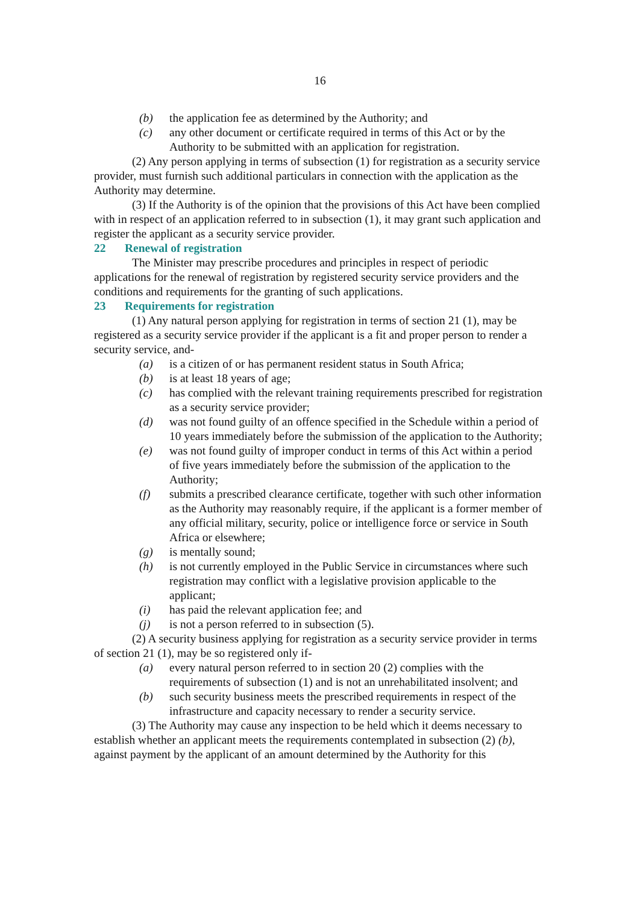16
(b) the application fee as determined by the Authority; and
(c) any other document or certificate required in terms of this Act or by the Authority to be submitted with an application for registration.
(2) Any person applying in terms of subsection (1) for registration as a security service provider, must furnish such additional particulars in connection with the application as the Authority may determine.
(3) If the Authority is of the opinion that the provisions of this Act have been complied with in respect of an application referred to in subsection (1), it may grant such application and register the applicant as a security service provider.
22 Renewal of registration
The Minister may prescribe procedures and principles in respect of periodic applications for the renewal of registration by registered security service providers and the conditions and requirements for the granting of such applications.
23 Requirements for registration
(1) Any natural person applying for registration in terms of section 21 (1), may be registered as a security service provider if the applicant is a fit and proper person to render a security service, and-
(a) is a citizen of or has permanent resident status in South Africa;
(b) is at least 18 years of age;
(c) has complied with the relevant training requirements prescribed for registration as a security service provider;
(d) was not found guilty of an offence specified in the Schedule within a period of 10 years immediately before the submission of the application to the Authority;
(e) was not found guilty of improper conduct in terms of this Act within a period of five years immediately before the submission of the application to the Authority;
(f) submits a prescribed clearance certificate, together with such other information as the Authority may reasonably require, if the applicant is a former member of any official military, security, police or intelligence force or service in South Africa or elsewhere;
(g) is mentally sound;
(h) is not currently employed in the Public Service in circumstances where such registration may conflict with a legislative provision applicable to the applicant;
(i) has paid the relevant application fee; and
(j) is not a person referred to in subsection (5).
(2) A security business applying for registration as a security service provider in terms of section 21 (1), may be so registered only if-
(a) every natural person referred to in section 20 (2) complies with the requirements of subsection (1) and is not an unrehabilitated insolvent; and
(b) such security business meets the prescribed requirements in respect of the infrastructure and capacity necessary to render a security service.
(3) The Authority may cause any inspection to be held which it deems necessary to establish whether an applicant meets the requirements contemplated in subsection (2) (b), against payment by the applicant of an amount determined by the Authority for this